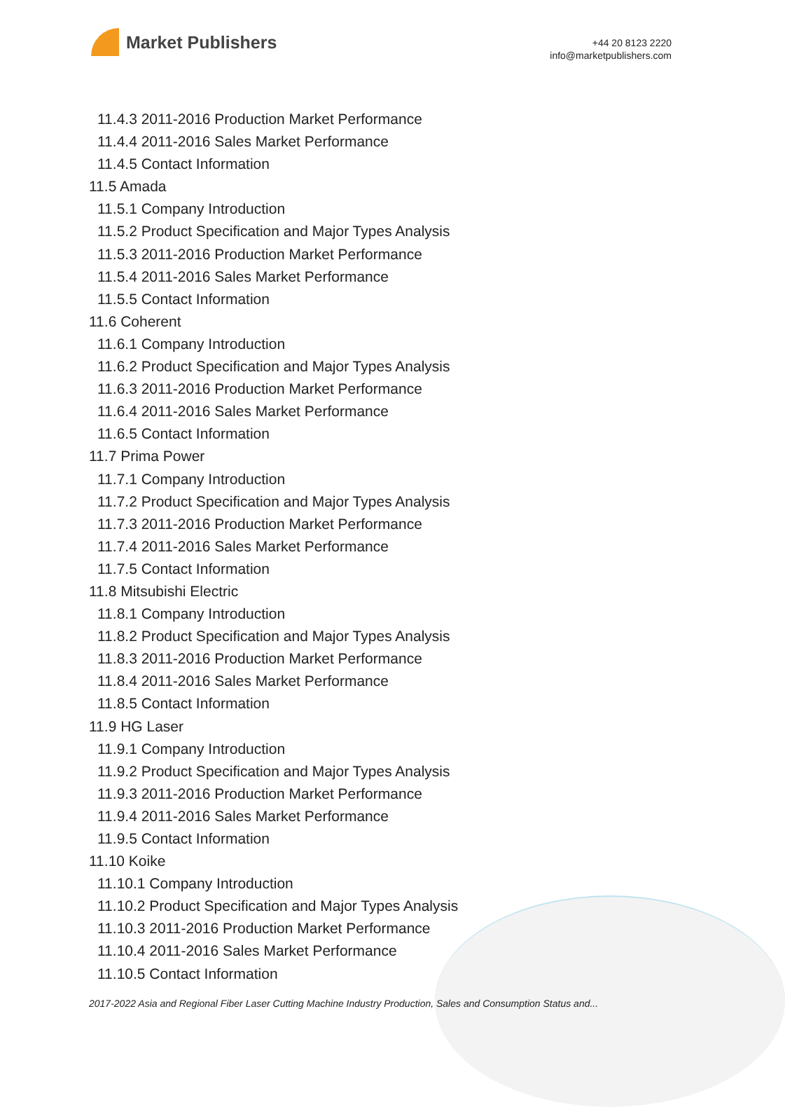Market Publishers
+44 20 8123 2220
info@marketpublishers.com
11.4.3 2011-2016 Production Market Performance
11.4.4 2011-2016 Sales Market Performance
11.4.5 Contact Information
11.5 Amada
11.5.1 Company Introduction
11.5.2 Product Specification and Major Types Analysis
11.5.3 2011-2016 Production Market Performance
11.5.4 2011-2016 Sales Market Performance
11.5.5 Contact Information
11.6 Coherent
11.6.1 Company Introduction
11.6.2 Product Specification and Major Types Analysis
11.6.3 2011-2016 Production Market Performance
11.6.4 2011-2016 Sales Market Performance
11.6.5 Contact Information
11.7 Prima Power
11.7.1 Company Introduction
11.7.2 Product Specification and Major Types Analysis
11.7.3 2011-2016 Production Market Performance
11.7.4 2011-2016 Sales Market Performance
11.7.5 Contact Information
11.8 Mitsubishi Electric
11.8.1 Company Introduction
11.8.2 Product Specification and Major Types Analysis
11.8.3 2011-2016 Production Market Performance
11.8.4 2011-2016 Sales Market Performance
11.8.5 Contact Information
11.9 HG Laser
11.9.1 Company Introduction
11.9.2 Product Specification and Major Types Analysis
11.9.3 2011-2016 Production Market Performance
11.9.4 2011-2016 Sales Market Performance
11.9.5 Contact Information
11.10 Koike
11.10.1 Company Introduction
11.10.2 Product Specification and Major Types Analysis
11.10.3 2011-2016 Production Market Performance
11.10.4 2011-2016 Sales Market Performance
11.10.5 Contact Information
2017-2022 Asia and Regional Fiber Laser Cutting Machine Industry Production, Sales and Consumption Status and...